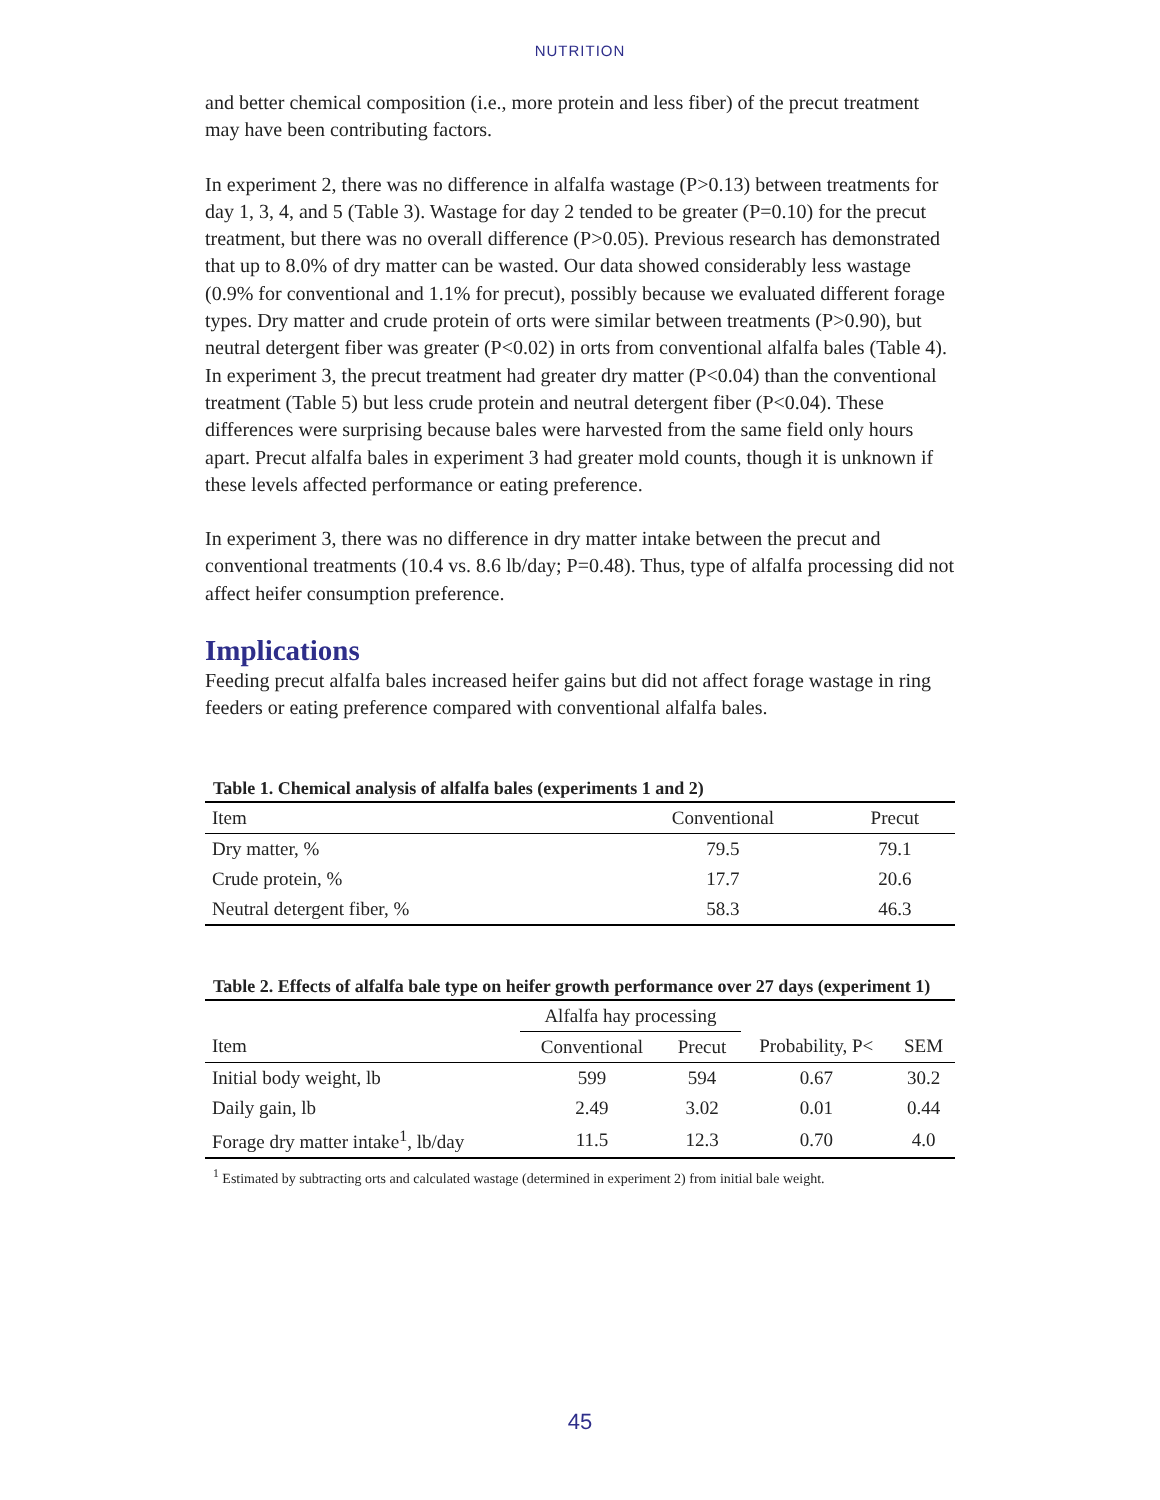NUTRITION
and better chemical composition (i.e., more protein and less fiber) of the precut treatment may have been contributing factors.
In experiment 2, there was no difference in alfalfa wastage (P>0.13) between treatments for day 1, 3, 4, and 5 (Table 3). Wastage for day 2 tended to be greater (P=0.10) for the precut treatment, but there was no overall difference (P>0.05). Previous research has demonstrated that up to 8.0% of dry matter can be wasted. Our data showed considerably less wastage (0.9% for conventional and 1.1% for precut), possibly because we evaluated different forage types. Dry matter and crude protein of orts were similar between treatments (P>0.90), but neutral detergent fiber was greater (P<0.02) in orts from conventional alfalfa bales (Table 4). In experiment 3, the precut treatment had greater dry matter (P<0.04) than the conventional treatment (Table 5) but less crude protein and neutral detergent fiber (P<0.04). These differences were surprising because bales were harvested from the same field only hours apart. Precut alfalfa bales in experiment 3 had greater mold counts, though it is unknown if these levels affected performance or eating preference.
In experiment 3, there was no difference in dry matter intake between the precut and conventional treatments (10.4 vs. 8.6 lb/day; P=0.48). Thus, type of alfalfa processing did not affect heifer consumption preference.
Implications
Feeding precut alfalfa bales increased heifer gains but did not affect forage wastage in ring feeders or eating preference compared with conventional alfalfa bales.
Table 1. Chemical analysis of alfalfa bales (experiments 1 and 2)
| Item | Conventional | Precut |
| --- | --- | --- |
| Dry matter, % | 79.5 | 79.1 |
| Crude protein, % | 17.7 | 20.6 |
| Neutral detergent fiber, % | 58.3 | 46.3 |
Table 2. Effects of alfalfa bale type on heifer growth performance over 27 days (experiment 1)
| | Alfalfa hay processing | | | |
| --- | --- | --- | --- | --- |
| Item | Conventional | Precut | Probability, P< | SEM |
| Initial body weight, lb | 599 | 594 | 0.67 | 30.2 |
| Daily gain, lb | 2.49 | 3.02 | 0.01 | 0.44 |
| Forage dry matter intake<sup>1</sup>, lb/day | 11.5 | 12.3 | 0.70 | 4.0 |
<sup>1</sup> Estimated by subtracting orts and calculated wastage (determined in experiment 2) from initial bale weight.
45